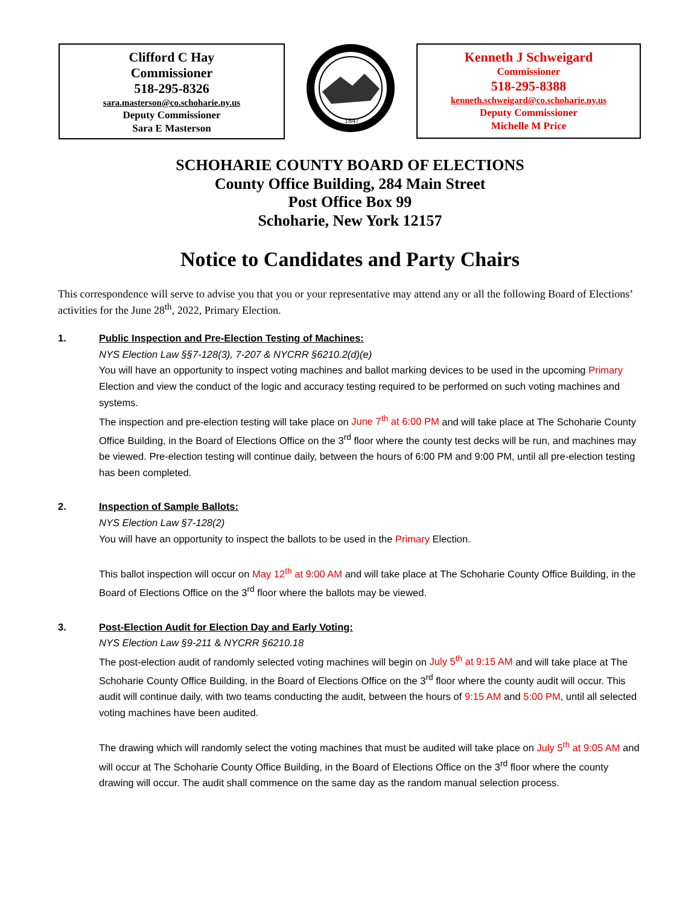Clifford C Hay
Commissioner
518-295-8326
sara.masterson@co.schoharie.ny.us
Deputy Commissioner
Sara E Masterson
1847
Kenneth J Schweigard
Commissioner
518-295-8388
kenneth.schweigard@co.schoharie.ny.us
Deputy Commissioner
Michelle M Price
SCHOHARIE COUNTY BOARD OF ELECTIONS
County Office Building, 284 Main Street
Post Office Box 99
Schoharie, New York 12157
Notice to Candidates and Party Chairs
This correspondence will serve to advise you that you or your representative may attend any or all the following Board of Elections’ activities for the June 28<sup>th</sup>, 2022, Primary Election.
1. Public Inspection and Pre-Election Testing of Machines:
NYS Election Law §§7-128(3), 7-207 & NYCRR §6210.2(d)(e)
You will have an opportunity to inspect voting machines and ballot marking devices to be used in the upcoming Primary Election and view the conduct of the logic and accuracy testing required to be performed on such voting machines and systems.
The inspection and pre-election testing will take place on June 7<sup>th</sup> at 6:00 PM and will take place at The Schoharie County Office Building, in the Board of Elections Office on the 3<sup>rd</sup> floor where the county test decks will be run, and machines may be viewed. Pre-election testing will continue daily, between the hours of 6:00 PM and 9:00 PM, until all pre-election testing has been completed.
2. Inspection of Sample Ballots:
NYS Election Law §7-128(2)
You will have an opportunity to inspect the ballots to be used in the Primary Election.
This ballot inspection will occur on May 12<sup>th</sup> at 9:00 AM and will take place at The Schoharie County Office Building, in the Board of Elections Office on the 3<sup>rd</sup> floor where the ballots may be viewed.
3. Post-Election Audit for Election Day and Early Voting:
NYS Election Law §9-211 & NYCRR §6210.18
The post-election audit of randomly selected voting machines will begin on July 5<sup>th</sup> at 9:15 AM and will take place at The Schoharie County Office Building, in the Board of Elections Office on the 3<sup>rd</sup> floor where the county audit will occur. This audit will continue daily, with two teams conducting the audit, between the hours of 9:15 AM and 5:00 PM, until all selected voting machines have been audited.
The drawing which will randomly select the voting machines that must be audited will take place on July 5<sup>th</sup> at 9:05 AM and will occur at The Schoharie County Office Building, in the Board of Elections Office on the 3<sup>rd</sup> floor where the county drawing will occur. The audit shall commence on the same day as the random manual selection process.